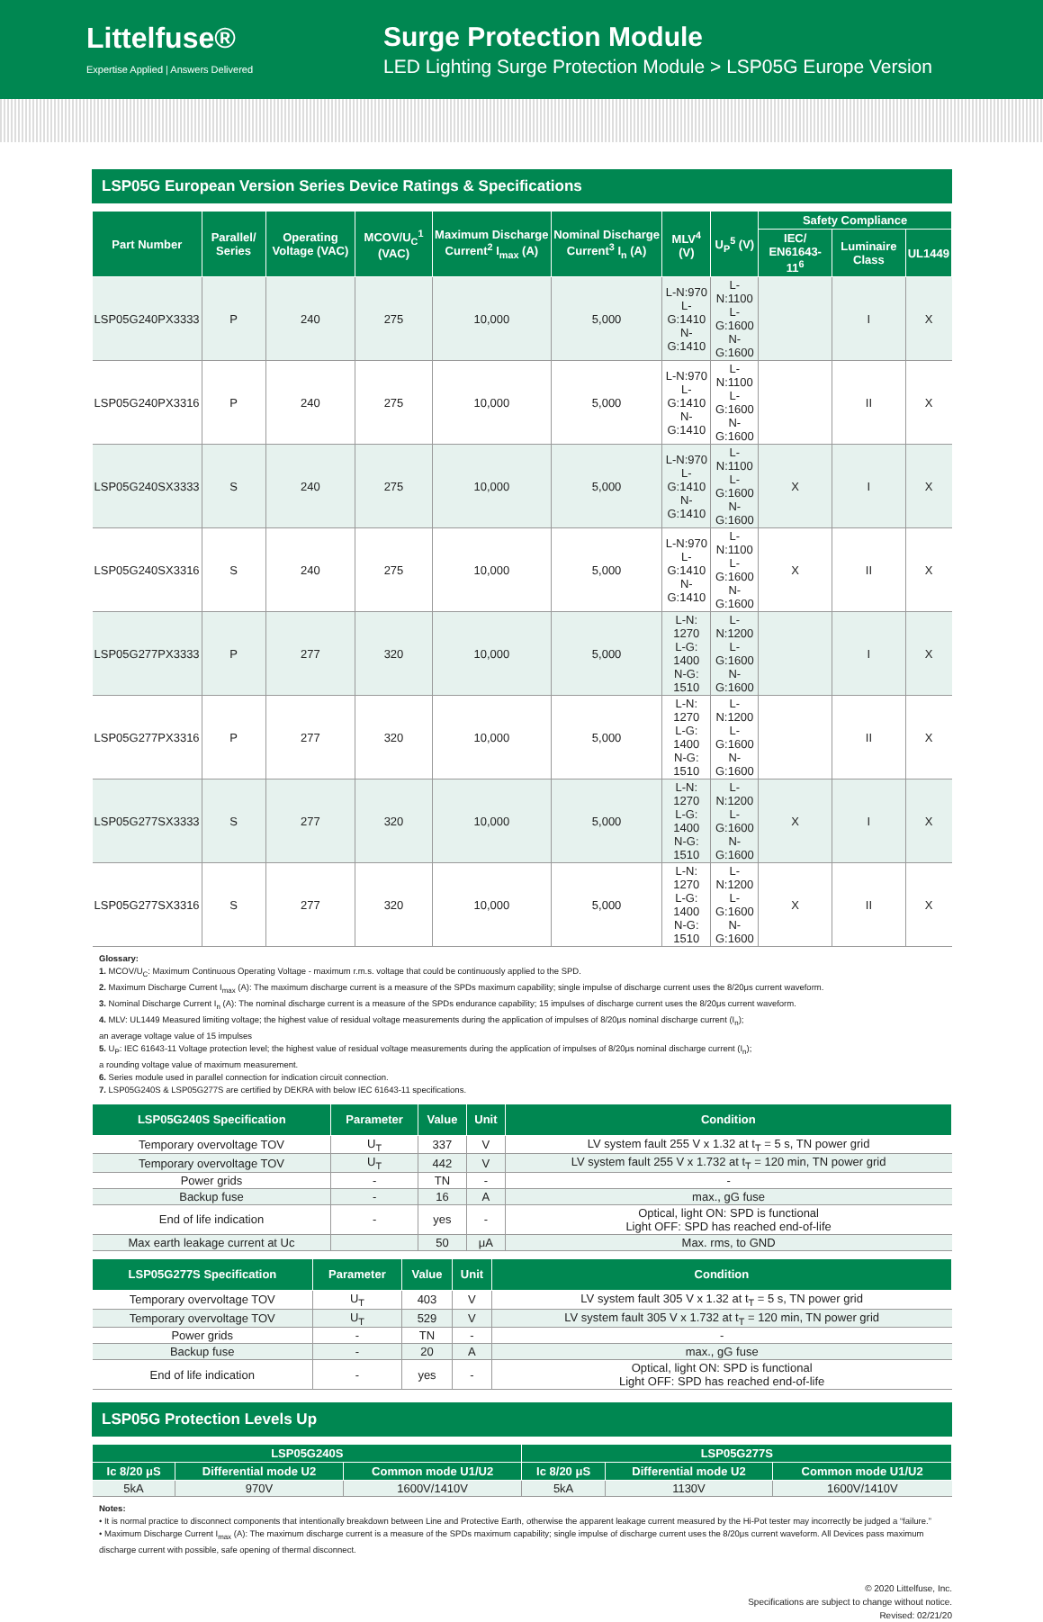Littelfuse®
Expertise Applied | Answers Delivered
Surge Protection Module
LED Lighting Surge Protection Module > LSP05G Europe Version
LSP05G European Version Series Device Ratings & Specifications
| Part Number | Parallel/ Series | Operating Voltage (VAC) | MCOV/U<sub>C</sub><sup>1</sup> (VAC) | Maximum Discharge Current<sup>2</sup> I<sub>max</sub> (A) | Nominal Discharge Current<sup>3</sup> I<sub>n</sub> (A) | MLV<sup>4</sup> (V) | U<sub>P</sub><sup>5</sup> (V) | Safety Compliance | | |
| --- | --- | --- | --- | --- | --- | --- | --- | --- | --- | --- |
| | | | | | | | | IEC/ EN61643-11<sup>6</sup> | Luminaire Class | UL1449 |
| LSP05G240PX3333 | P | 240 | 275 | 10,000 | 5,000 | L-N:970 L-G:1410 N-G:1410 | L-N:1100 L-G:1600 N-G:1600 | | I | X |
| LSP05G240PX3316 | P | 240 | 275 | 10,000 | 5,000 | L-N:970 L-G:1410 N-G:1410 | L-N:1100 L-G:1600 N-G:1600 | | II | X |
| LSP05G240SX3333 | S | 240 | 275 | 10,000 | 5,000 | L-N:970 L-G:1410 N-G:1410 | L-N:1100 L-G:1600 N-G:1600 | X | I | X |
| LSP05G240SX3316 | S | 240 | 275 | 10,000 | 5,000 | L-N:970 L-G:1410 N-G:1410 | L-N:1100 L-G:1600 N-G:1600 | X | II | X |
| LSP05G277PX3333 | P | 277 | 320 | 10,000 | 5,000 | L-N: 1270 L-G: 1400 N-G: 1510 | L-N:1200 L-G:1600 N-G:1600 | | I | X |
| LSP05G277PX3316 | P | 277 | 320 | 10,000 | 5,000 | L-N: 1270 L-G: 1400 N-G: 1510 | L-N:1200 L-G:1600 N-G:1600 | | II | X |
| LSP05G277SX3333 | S | 277 | 320 | 10,000 | 5,000 | L-N: 1270 L-G: 1400 N-G: 1510 | L-N:1200 L-G:1600 N-G:1600 | X | I | X |
| LSP05G277SX3316 | S | 277 | 320 | 10,000 | 5,000 | L-N: 1270 L-G: 1400 N-G: 1510 | L-N:1200 L-G:1600 N-G:1600 | X | II | X |
Glossary:
1. MCOV/U<sub>C</sub>: Maximum Continuous Operating Voltage - maximum r.m.s. voltage that could be continuously applied to the SPD.
2. Maximum Discharge Current I<sub>max</sub> (A): The maximum discharge current is a measure of the SPDs maximum capability; single impulse of discharge current uses the 8/20μs current waveform.
3. Nominal Discharge Current I<sub>n</sub> (A): The nominal discharge current is a measure of the SPDs endurance capability; 15 impulses of discharge current uses the 8/20μs current waveform.
4. MLV: UL1449 Measured limiting voltage; the highest value of residual voltage measurements during the application of impulses of 8/20μs nominal discharge current (I<sub>n</sub>);
an average voltage value of 15 impulses
5. U<sub>P</sub>: IEC 61643-11 Voltage protection level; the highest value of residual voltage measurements during the application of impulses of 8/20μs nominal discharge current (I<sub>n</sub>);
a rounding voltage value of maximum measurement.
6. Series module used in parallel connection for indication circuit connection.
7. LSP05G240S & LSP05G277S are certified by DEKRA with below IEC 61643-11 specifications.
| LSP05G240S Specification | Parameter | Value | Unit | Condition |
| --- | --- | --- | --- | --- |
| Temporary overvoltage TOV | U<sub>T</sub> | 337 | V | LV system fault 255 V x 1.32 at t<sub>T</sub> = 5 s, TN power grid |
| Temporary overvoltage TOV | U<sub>T</sub> | 442 | V | LV system fault 255 V x 1.732 at t<sub>T</sub> = 120 min, TN power grid |
| Power grids | - | TN | - | - |
| Backup fuse | - | 16 | A | max., gG fuse |
| End of life indication | - | yes | - | Optical, light ON: SPD is functional Light OFF: SPD has reached end-of-life |
| Max earth leakage current at Uc | | 50 | μA | Max. rms, to GND |
| LSP05G277S Specification | Parameter | Value | Unit | Condition |
| --- | --- | --- | --- | --- |
| Temporary overvoltage TOV | U<sub>T</sub> | 403 | V | LV system fault 305 V x 1.32 at t<sub>T</sub> = 5 s, TN power grid |
| Temporary overvoltage TOV | U<sub>T</sub> | 529 | V | LV system fault 305 V x 1.732 at t<sub>T</sub> = 120 min, TN power grid |
| Power grids | - | TN | - | - |
| Backup fuse | - | 20 | A | max., gG fuse |
| End of life indication | - | yes | - | Optical, light ON: SPD is functional Light OFF: SPD has reached end-of-life |
LSP05G Protection Levels Up
| LSP05G240S | | | LSP05G277S | | |
| --- | --- | --- | --- | --- | --- |
| Ic 8/20 μS | Differential mode U2 | Common mode U1/U2 | Ic 8/20 μS | Differential mode U2 | Common mode U1/U2 |
| 5kA | 970V | 1600V/1410V | 5kA | 1130V | 1600V/1410V |
Notes:
• It is normal practice to disconnect components that intentionally breakdown between Line and Protective Earth, otherwise the apparent leakage current measured by the Hi-Pot tester may incorrectly be judged a “failure.”
• Maximum Discharge Current I<sub>max</sub> (A): The maximum discharge current is a measure of the SPDs maximum capability; single impulse of discharge current uses the 8/20μs current waveform. All Devices pass maximum discharge current with possible, safe opening of thermal disconnect.
© 2020 Littelfuse, Inc.
Specifications are subject to change without notice.
Revised: 02/21/20